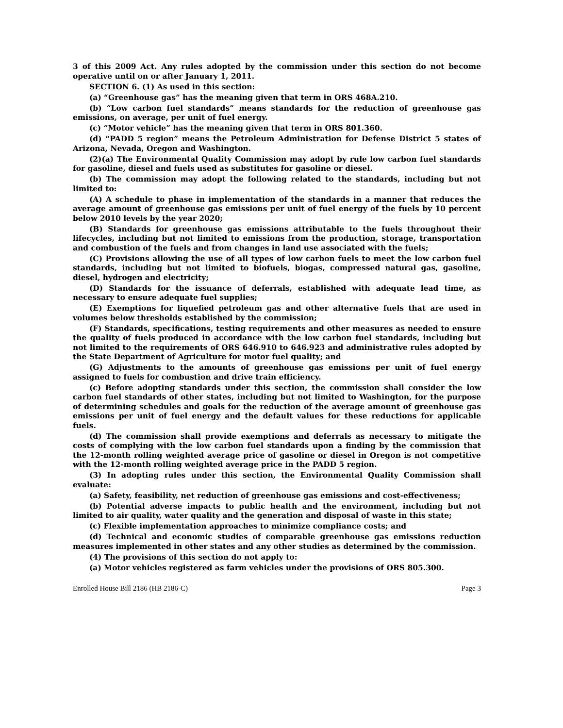3 of this 2009 Act. Any rules adopted by the commission under this section do not become operative until on or after January 1, 2011.
SECTION 6. (1) As used in this section:
(a) “Greenhouse gas” has the meaning given that term in ORS 468A.210.
(b) “Low carbon fuel standards” means standards for the reduction of greenhouse gas emissions, on average, per unit of fuel energy.
(c) “Motor vehicle” has the meaning given that term in ORS 801.360.
(d) “PADD 5 region” means the Petroleum Administration for Defense District 5 states of Arizona, Nevada, Oregon and Washington.
(2)(a) The Environmental Quality Commission may adopt by rule low carbon fuel standards for gasoline, diesel and fuels used as substitutes for gasoline or diesel.
(b) The commission may adopt the following related to the standards, including but not limited to:
(A) A schedule to phase in implementation of the standards in a manner that reduces the average amount of greenhouse gas emissions per unit of fuel energy of the fuels by 10 percent below 2010 levels by the year 2020;
(B) Standards for greenhouse gas emissions attributable to the fuels throughout their lifecycles, including but not limited to emissions from the production, storage, transportation and combustion of the fuels and from changes in land use associated with the fuels;
(C) Provisions allowing the use of all types of low carbon fuels to meet the low carbon fuel standards, including but not limited to biofuels, biogas, compressed natural gas, gasoline, diesel, hydrogen and electricity;
(D) Standards for the issuance of deferrals, established with adequate lead time, as necessary to ensure adequate fuel supplies;
(E) Exemptions for liquefied petroleum gas and other alternative fuels that are used in volumes below thresholds established by the commission;
(F) Standards, specifications, testing requirements and other measures as needed to ensure the quality of fuels produced in accordance with the low carbon fuel standards, including but not limited to the requirements of ORS 646.910 to 646.923 and administrative rules adopted by the State Department of Agriculture for motor fuel quality; and
(G) Adjustments to the amounts of greenhouse gas emissions per unit of fuel energy assigned to fuels for combustion and drive train efficiency.
(c) Before adopting standards under this section, the commission shall consider the low carbon fuel standards of other states, including but not limited to Washington, for the purpose of determining schedules and goals for the reduction of the average amount of greenhouse gas emissions per unit of fuel energy and the default values for these reductions for applicable fuels.
(d) The commission shall provide exemptions and deferrals as necessary to mitigate the costs of complying with the low carbon fuel standards upon a finding by the commission that the 12-month rolling weighted average price of gasoline or diesel in Oregon is not competitive with the 12-month rolling weighted average price in the PADD 5 region.
(3) In adopting rules under this section, the Environmental Quality Commission shall evaluate:
(a) Safety, feasibility, net reduction of greenhouse gas emissions and cost-effectiveness;
(b) Potential adverse impacts to public health and the environment, including but not limited to air quality, water quality and the generation and disposal of waste in this state;
(c) Flexible implementation approaches to minimize compliance costs; and
(d) Technical and economic studies of comparable greenhouse gas emissions reduction measures implemented in other states and any other studies as determined by the commission.
(4) The provisions of this section do not apply to:
(a) Motor vehicles registered as farm vehicles under the provisions of ORS 805.300.
Enrolled House Bill 2186 (HB 2186-C) Page 3